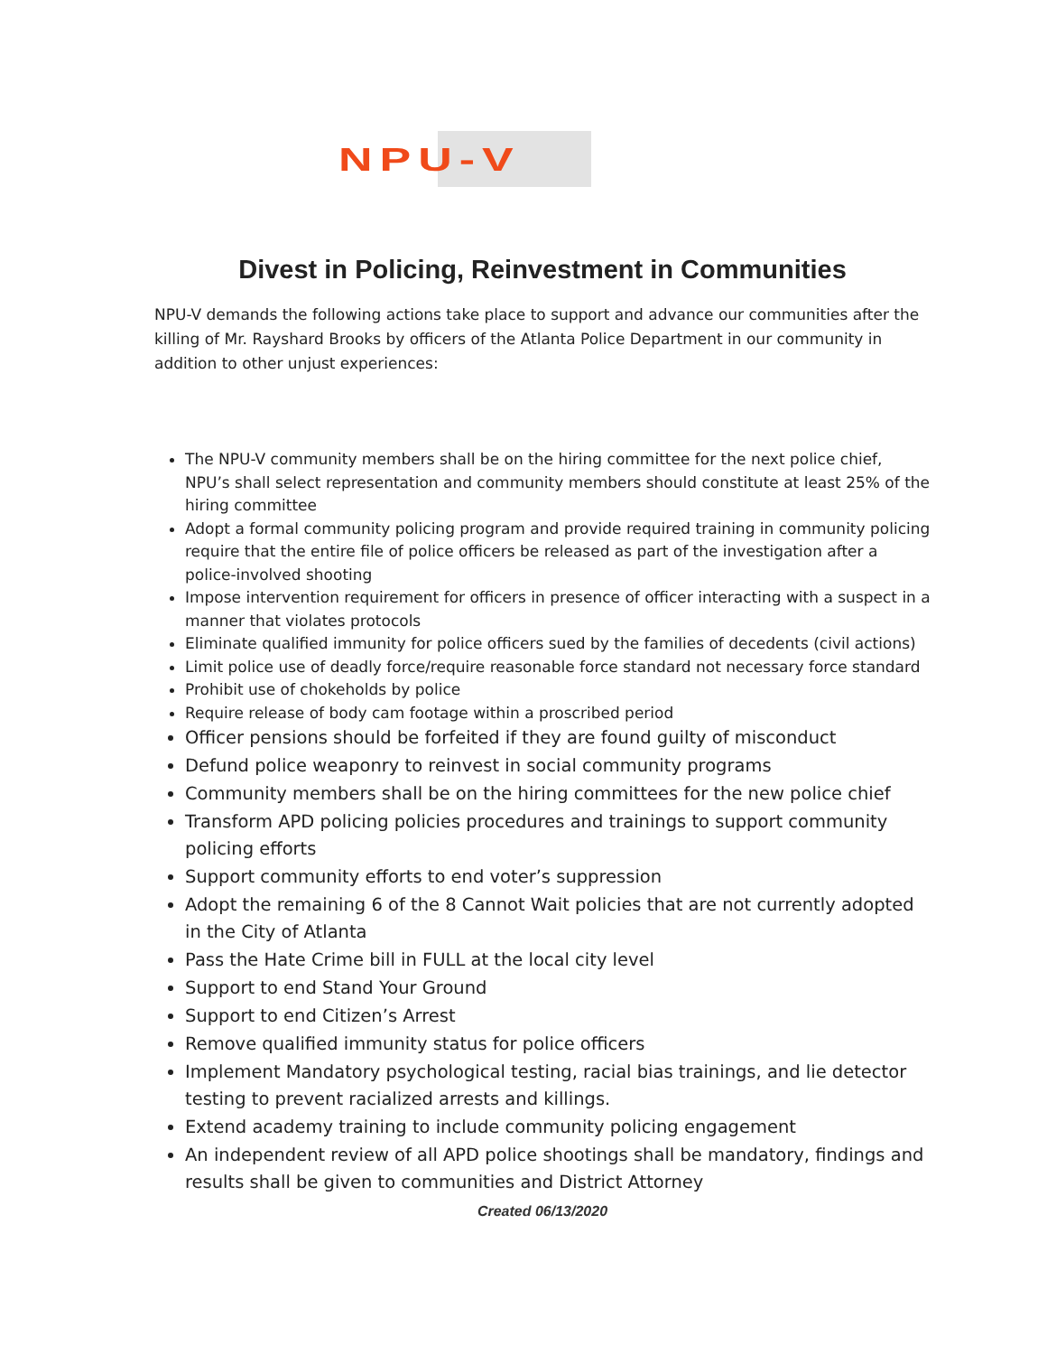NPU-V
Divest in Policing, Reinvestment in Communities
NPU-V demands the following actions take place to support and advance our communities after the killing of Mr. Rayshard Brooks by officers of the Atlanta Police Department in our community in addition to other unjust experiences:
The NPU-V community members shall be on the hiring committee for the next police chief, NPU’s shall select representation and community members should constitute at least 25% of the hiring committee
Adopt a formal community policing program and provide required training in community policing require that the entire file of police officers be released as part of the investigation after a police-involved shooting
Impose intervention requirement for officers in presence of officer interacting with a suspect in a manner that violates protocols
Eliminate qualified immunity for police officers sued by the families of decedents (civil actions)
Limit police use of deadly force/require reasonable force standard not necessary force standard
Prohibit use of chokeholds by police
Require release of body cam footage within a proscribed period
Officer pensions should be forfeited if they are found guilty of misconduct
Defund police weaponry to reinvest in social community programs
Community members shall be on the hiring committees for the new police chief
Transform APD policing policies procedures and trainings to support community policing efforts
Support community efforts to end voter’s suppression
Adopt the remaining 6 of the 8 Cannot Wait policies that are not currently adopted in the City of Atlanta
Pass the Hate Crime bill in FULL at the local city level
Support to end Stand Your Ground
Support to end Citizen’s Arrest
Remove qualified immunity status for police officers
Implement Mandatory psychological testing, racial bias trainings, and lie detector testing to prevent racialized arrests and killings.
Extend academy training to include community policing engagement
An independent review of all APD police shootings shall be mandatory, findings and results shall be given to communities and District Attorney
Created 06/13/2020